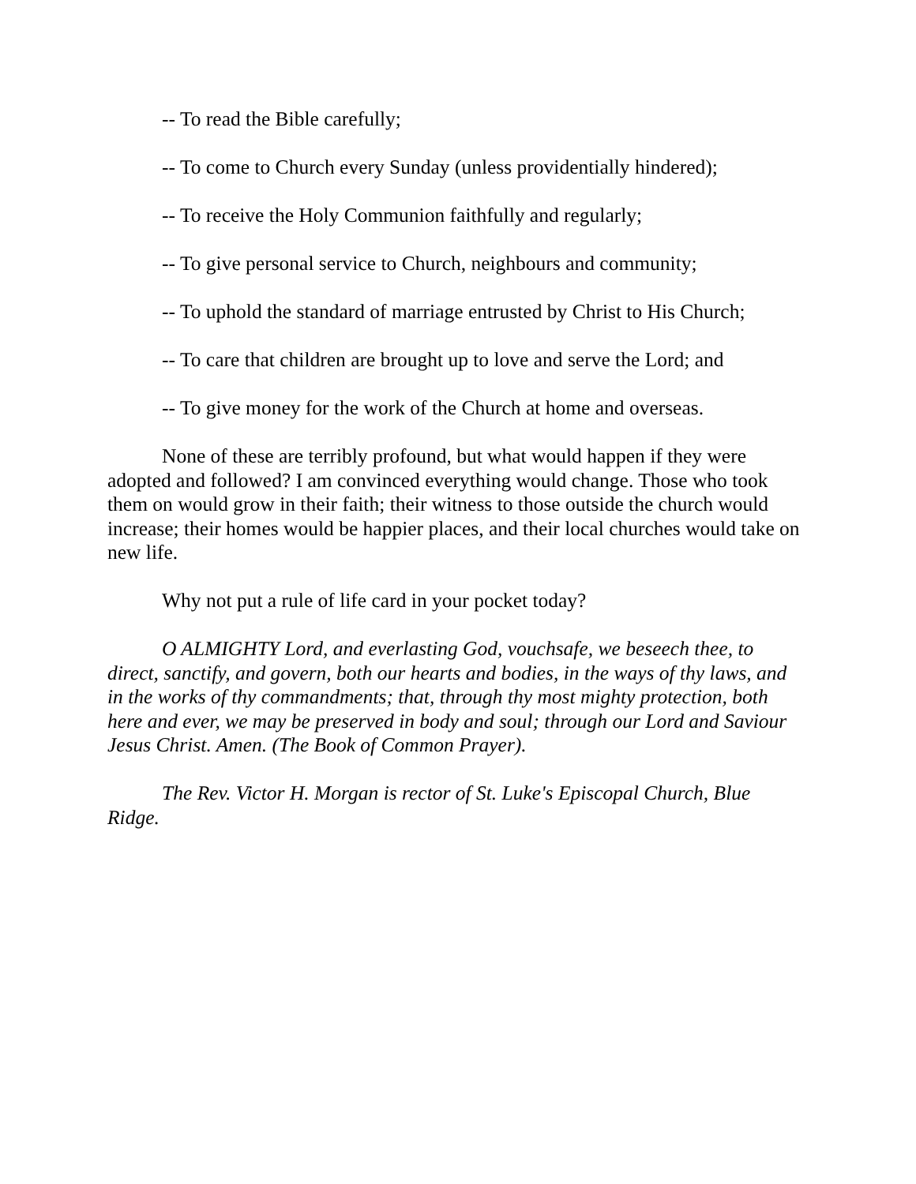-- To read the Bible carefully;
-- To come to Church every Sunday (unless providentially hindered);
-- To receive the Holy Communion faithfully and regularly;
-- To give personal service to Church, neighbours and community;
-- To uphold the standard of marriage entrusted by Christ to His Church;
-- To care that children are brought up to love and serve the Lord; and
-- To give money for the work of the Church at home and overseas.
None of these are terribly profound, but what would happen if they were adopted and followed? I am convinced everything would change. Those who took them on would grow in their faith; their witness to those outside the church would increase; their homes would be happier places, and their local churches would take on new life.
Why not put a rule of life card in your pocket today?
O ALMIGHTY Lord, and everlasting God, vouchsafe, we beseech thee, to direct, sanctify, and govern, both our hearts and bodies, in the ways of thy laws, and in the works of thy commandments; that, through thy most mighty protection, both here and ever, we may be preserved in body and soul; through our Lord and Saviour Jesus Christ. Amen. (The Book of Common Prayer).
The Rev. Victor H. Morgan is rector of St. Luke's Episcopal Church, Blue Ridge.